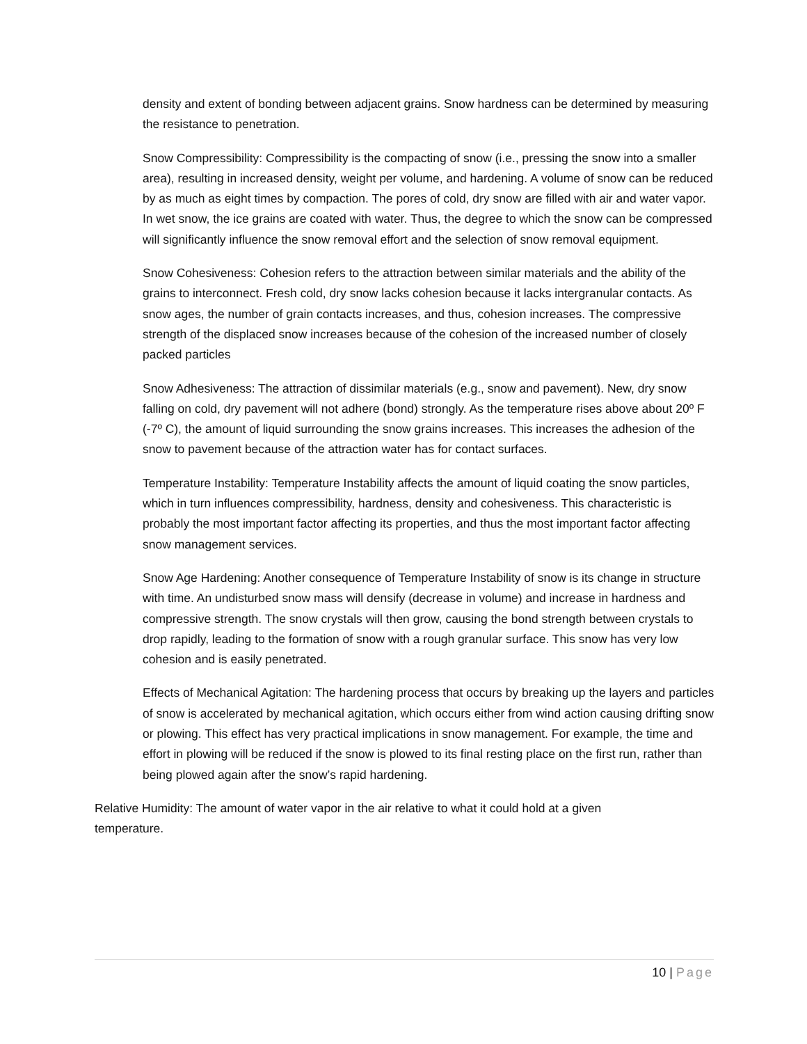density and extent of bonding between adjacent grains. Snow hardness can be determined by measuring the resistance to penetration.
Snow Compressibility: Compressibility is the compacting of snow (i.e., pressing the snow into a smaller area), resulting in increased density, weight per volume, and hardening. A volume of snow can be reduced by as much as eight times by compaction. The pores of cold, dry snow are filled with air and water vapor. In wet snow, the ice grains are coated with water. Thus, the degree to which the snow can be compressed will significantly influence the snow removal effort and the selection of snow removal equipment.
Snow Cohesiveness: Cohesion refers to the attraction between similar materials and the ability of the grains to interconnect. Fresh cold, dry snow lacks cohesion because it lacks intergranular contacts. As snow ages, the number of grain contacts increases, and thus, cohesion increases. The compressive strength of the displaced snow increases because of the cohesion of the increased number of closely packed particles
Snow Adhesiveness: The attraction of dissimilar materials (e.g., snow and pavement). New, dry snow falling on cold, dry pavement will not adhere (bond) strongly. As the temperature rises above about 20º F (-7º C), the amount of liquid surrounding the snow grains increases. This increases the adhesion of the snow to pavement because of the attraction water has for contact surfaces.
Temperature Instability: Temperature Instability affects the amount of liquid coating the snow particles, which in turn influences compressibility, hardness, density and cohesiveness. This characteristic is probably the most important factor affecting its properties, and thus the most important factor affecting snow management services.
Snow Age Hardening: Another consequence of Temperature Instability of snow is its change in structure with time. An undisturbed snow mass will densify (decrease in volume) and increase in hardness and compressive strength. The snow crystals will then grow, causing the bond strength between crystals to drop rapidly, leading to the formation of snow with a rough granular surface. This snow has very low cohesion and is easily penetrated.
Effects of Mechanical Agitation: The hardening process that occurs by breaking up the layers and particles of snow is accelerated by mechanical agitation, which occurs either from wind action causing drifting snow or plowing. This effect has very practical implications in snow management. For example, the time and effort in plowing will be reduced if the snow is plowed to its final resting place on the first run, rather than being plowed again after the snow’s rapid hardening.
Relative Humidity: The amount of water vapor in the air relative to what it could hold at a given temperature.
10 | Page